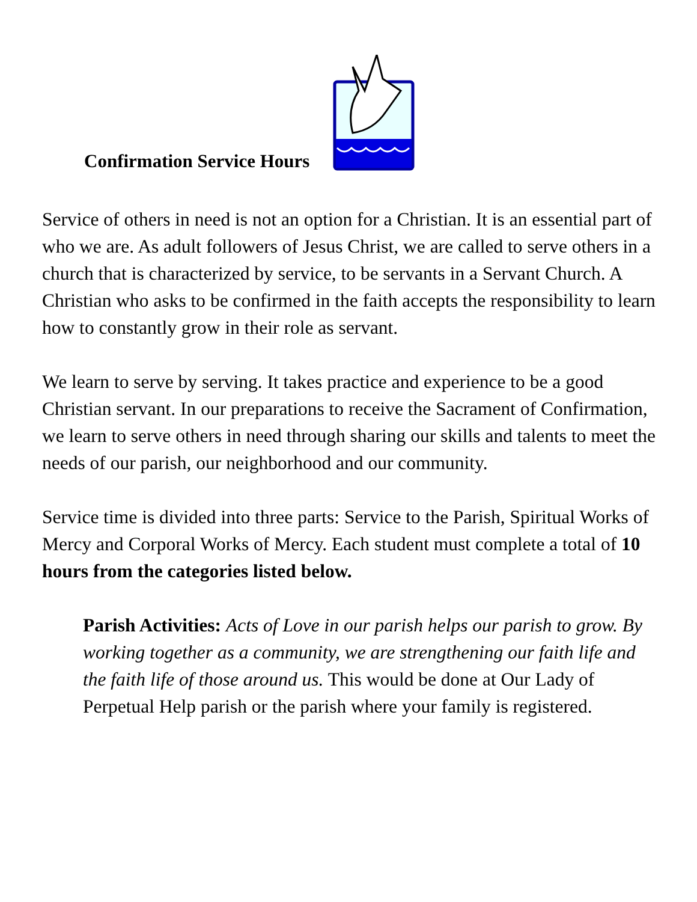Confirmation Service Hours
Service of others in need is not an option for a Christian. It is an essential part of who we are. As adult followers of Jesus Christ, we are called to serve others in a church that is characterized by service, to be servants in a Servant Church. A Christian who asks to be confirmed in the faith accepts the responsibility to learn how to constantly grow in their role as servant.
We learn to serve by serving. It takes practice and experience to be a good Christian servant. In our preparations to receive the Sacrament of Confirmation, we learn to serve others in need through sharing our skills and talents to meet the needs of our parish, our neighborhood and our community.
Service time is divided into three parts: Service to the Parish, Spiritual Works of Mercy and Corporal Works of Mercy. Each student must complete a total of 10 hours from the categories listed below.
Parish Activities: Acts of Love in our parish helps our parish to grow. By working together as a community, we are strengthening our faith life and the faith life of those around us. This would be done at Our Lady of Perpetual Help parish or the parish where your family is registered.